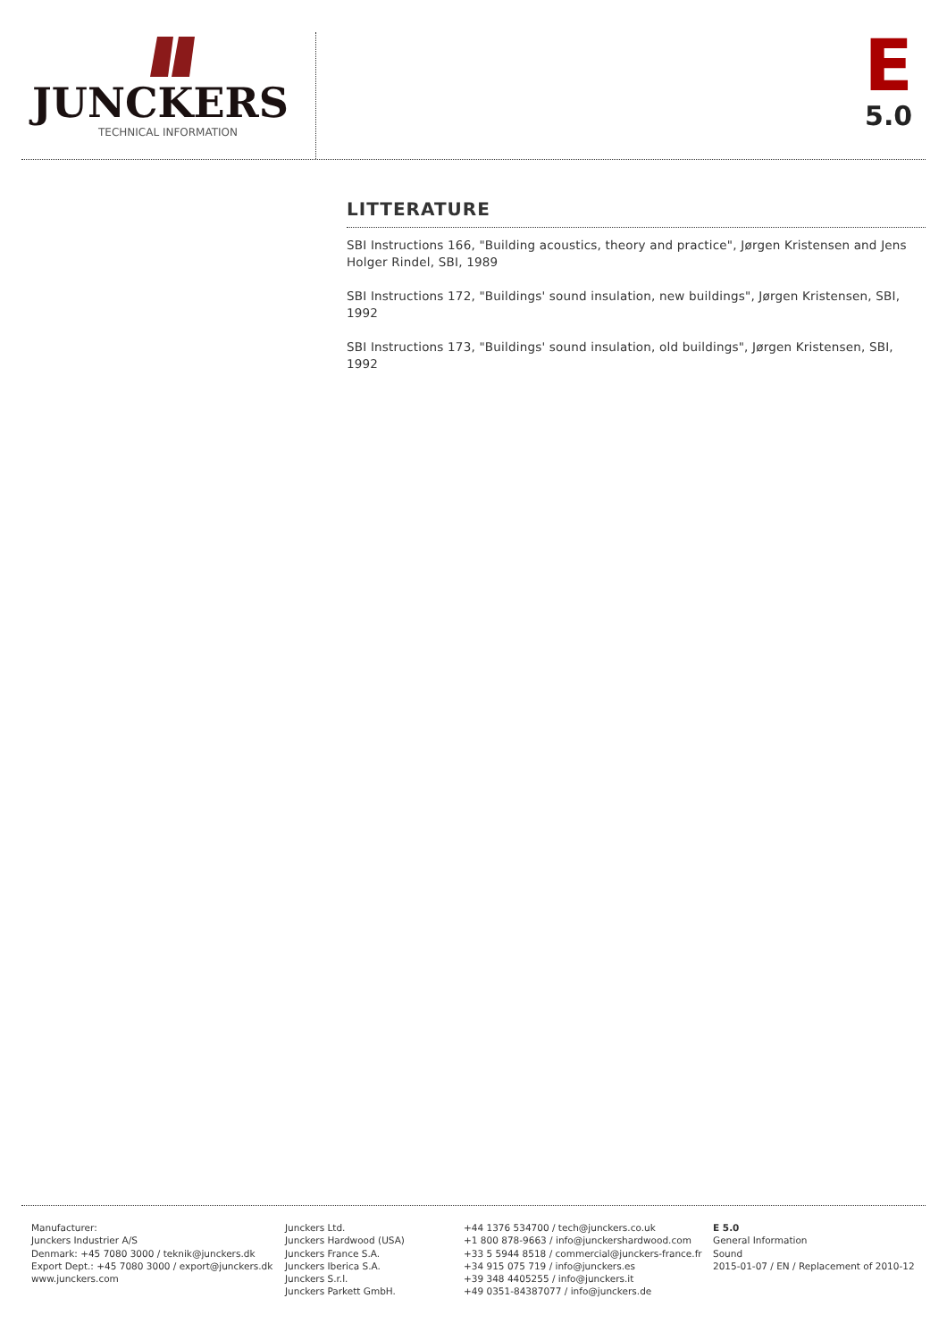JUNCKERS
TECHNICAL INFORMATION
E
5.0
LITTERATURE
SBI Instructions 166, "Building acoustics, theory and practice", Jørgen Kristensen and Jens Holger Rindel, SBI, 1989
SBI Instructions 172, "Buildings' sound insulation, new buildings", Jørgen Kristensen, SBI, 1992
SBI Instructions 173, "Buildings' sound insulation, old buildings", Jørgen Kristensen, SBI, 1992
Manufacturer:
Junckers Industrier A/S
Denmark: +45 7080 3000 / teknik@junckers.dk
Export Dept.: +45 7080 3000 / export@junckers.dk
www.junckers.com
Junckers Ltd.
Junckers Hardwood (USA)
Junckers France S.A.
Junckers Iberica S.A.
Junckers S.r.l.
Junckers Parkett GmbH.
+44 1376 534700 / tech@junckers.co.uk
+1 800 878-9663 / info@junckershardwood.com
+33 5 5944 8518 / commercial@junckers-france.fr
+34 915 075 719 / info@junckers.es
+39 348 4405255 / info@junckers.it
+49 0351-84387077 / info@junckers.de
E 5.0
General Information
Sound
2015-01-07 / EN / Replacement of 2010-12